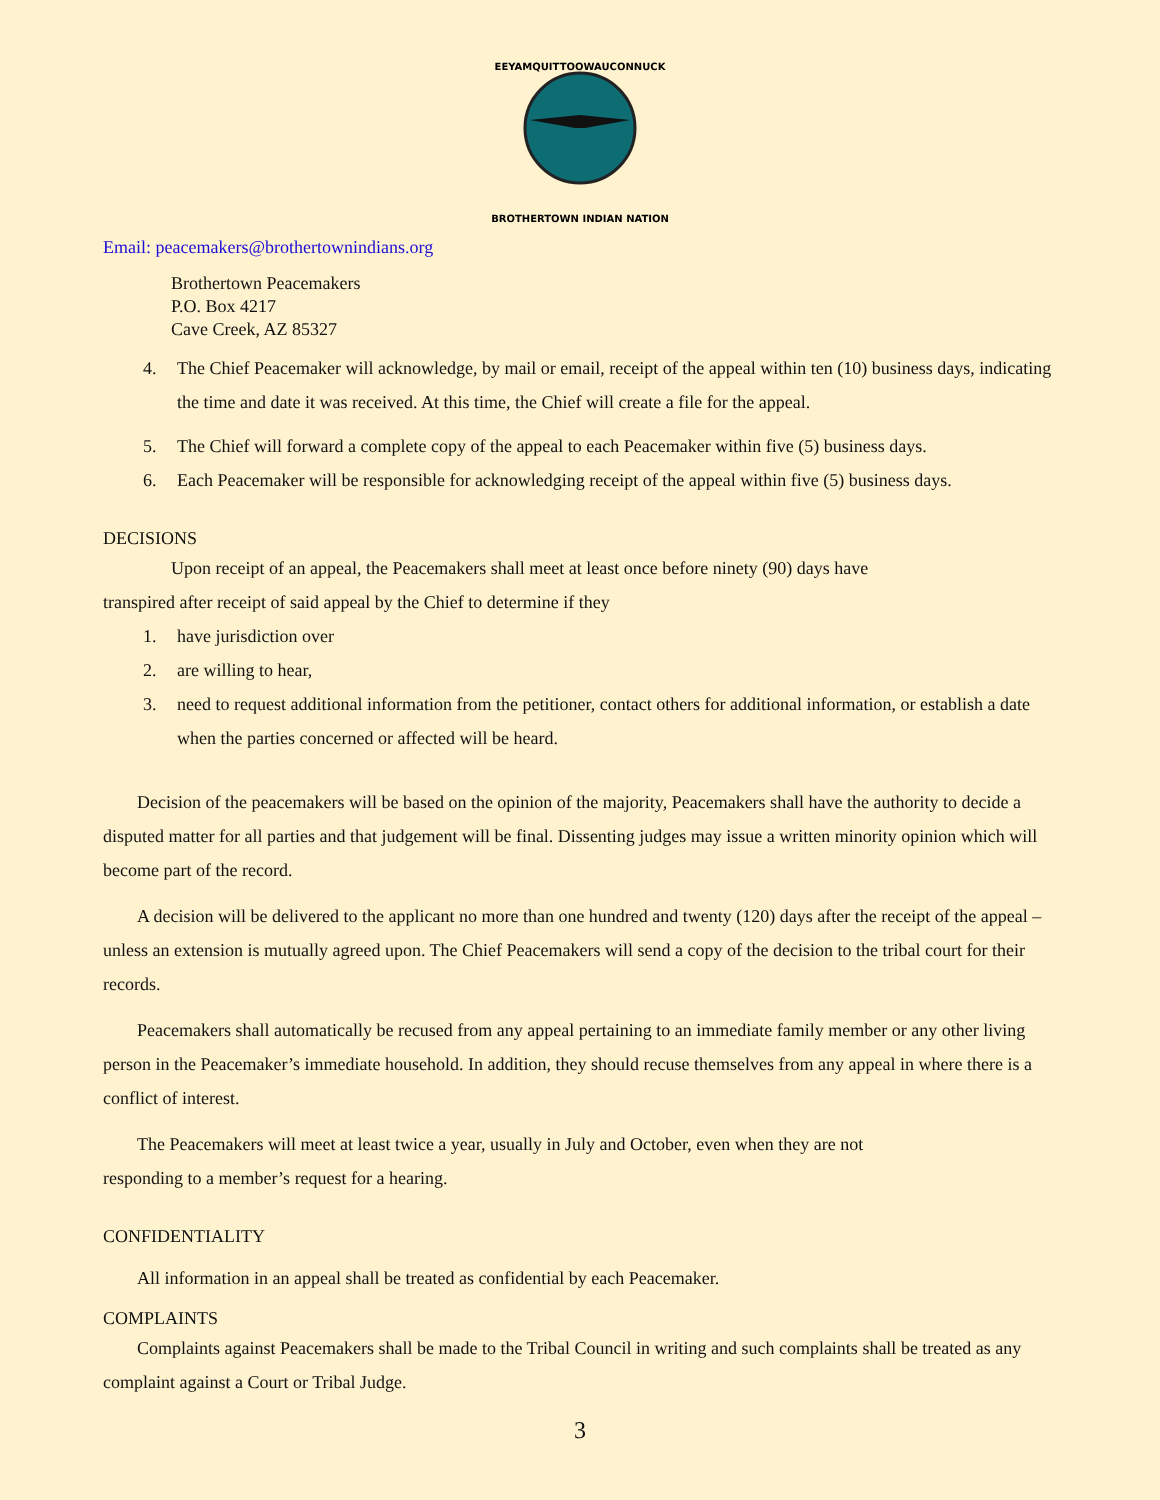EEYAMQUITTOOWAUCONNUCK
BROTHERTOWN INDIAN NATION
Email: peacemakers@brothertownindians.org
Brothertown Peacemakers
P.O. Box 4217
Cave Creek, AZ 85327
4. The Chief Peacemaker will acknowledge, by mail or email, receipt of the appeal within ten (10) business days, indicating the time and date it was received. At this time, the Chief will create a file for the appeal.
5. The Chief will forward a complete copy of the appeal to each Peacemaker within five (5) business days.
6. Each Peacemaker will be responsible for acknowledging receipt of the appeal within five (5) business days.
DECISIONS
Upon receipt of an appeal, the Peacemakers shall meet at least once before ninety (90) days have
transpired after receipt of said appeal by the Chief to determine if they
1. have jurisdiction over
2. are willing to hear,
3. need to request additional information from the petitioner, contact others for additional information, or establish a date when the parties concerned or affected will be heard.
Decision of the peacemakers will be based on the opinion of the majority, Peacemakers shall have the authority to decide a disputed matter for all parties and that judgement will be final. Dissenting judges may issue a written minority opinion which will become part of the record.
A decision will be delivered to the applicant no more than one hundred and twenty (120) days after the receipt of the appeal – unless an extension is mutually agreed upon. The Chief Peacemakers will send a copy of the decision to the tribal court for their records.
Peacemakers shall automatically be recused from any appeal pertaining to an immediate family member or any other living person in the Peacemaker’s immediate household. In addition, they should recuse themselves from any appeal in where there is a conflict of interest.
The Peacemakers will meet at least twice a year, usually in July and October, even when they are not
responding to a member’s request for a hearing.
CONFIDENTIALITY
All information in an appeal shall be treated as confidential by each Peacemaker.
COMPLAINTS
Complaints against Peacemakers shall be made to the Tribal Council in writing and such complaints shall be treated as any complaint against a Court or Tribal Judge.
3